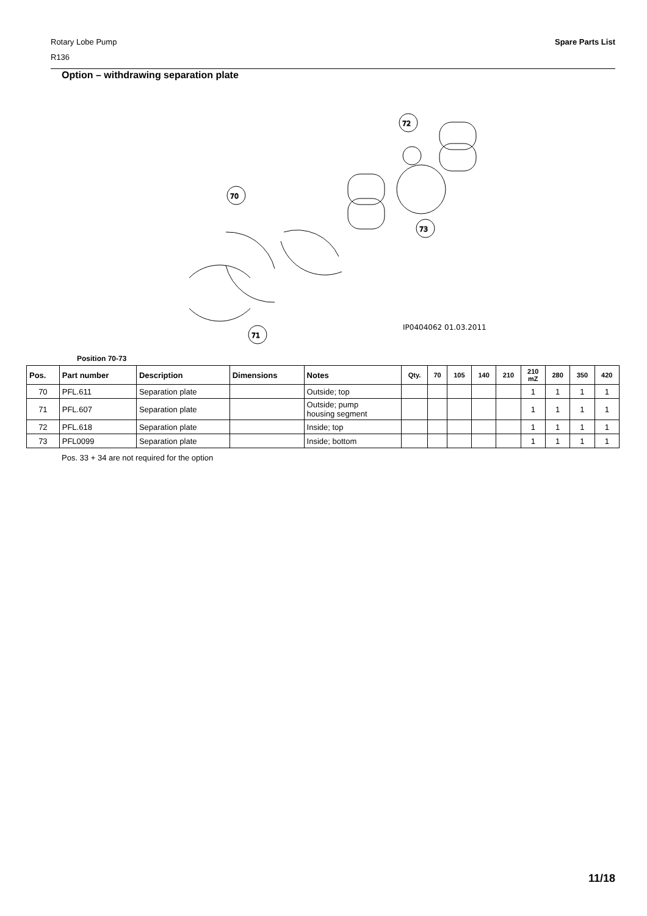Spare Parts List Rotary Lobe Pump
R136
Option – withdrawing separation plate
70
71
72
73
IP0404062 01.03.2011
Position 70-73
| Pos. | Part number | Description | Dimensions | Notes | Qty. | 70 | 105 | 140 | 210 | 210 mZ | 280 | 350 | 420 |
| --- | --- | --- | --- | --- | --- | --- | --- | --- | --- | --- | --- | --- | --- |
| 70 | PFL.611 | Separation plate | | Outside; top | | | | | | 1 | 1 | 1 | 1 |
| 71 | PFL.607 | Separation plate | | Outside; pump housing segment | | | | | | 1 | 1 | 1 | 1 |
| 72 | PFL.618 | Separation plate | | Inside; top | | | | | | 1 | 1 | 1 | 1 |
| 73 | PFL0099 | Separation plate | | Inside; bottom | | | | | | 1 | 1 | 1 | 1 |
Pos. 33 + 34 are not required for the option
11/18